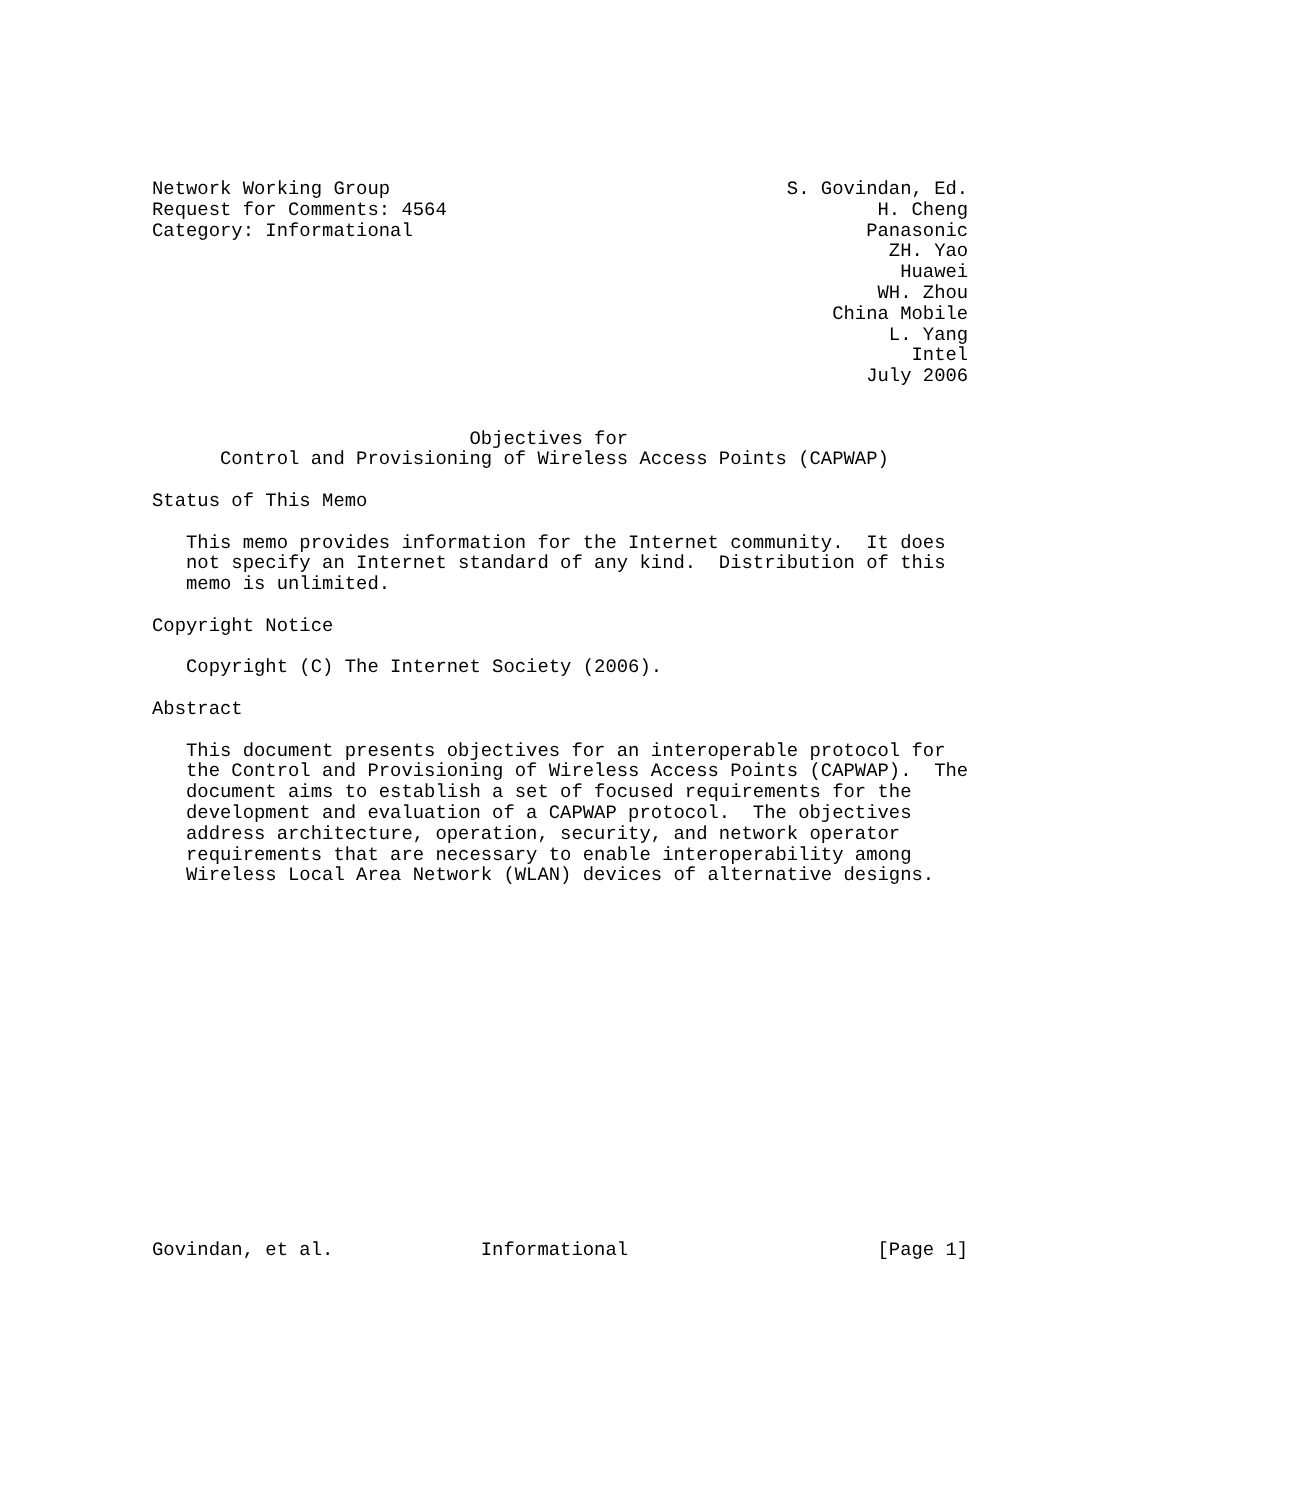Network Working Group                                   S. Govindan, Ed.
Request for Comments: 4564                                      H. Cheng
Category: Informational                                        Panasonic
                                                                 ZH. Yao
                                                                  Huawei
                                                                WH. Zhou
                                                            China Mobile
                                                                 L. Yang
                                                                   Intel
                                                               July 2006


                            Objectives for
      Control and Provisioning of Wireless Access Points (CAPWAP)

Status of This Memo

   This memo provides information for the Internet community.  It does
   not specify an Internet standard of any kind.  Distribution of this
   memo is unlimited.

Copyright Notice

   Copyright (C) The Internet Society (2006).

Abstract

   This document presents objectives for an interoperable protocol for
   the Control and Provisioning of Wireless Access Points (CAPWAP).  The
   document aims to establish a set of focused requirements for the
   development and evaluation of a CAPWAP protocol.  The objectives
   address architecture, operation, security, and network operator
   requirements that are necessary to enable interoperability among
   Wireless Local Area Network (WLAN) devices of alternative designs.

















Govindan, et al.             Informational                      [Page 1]